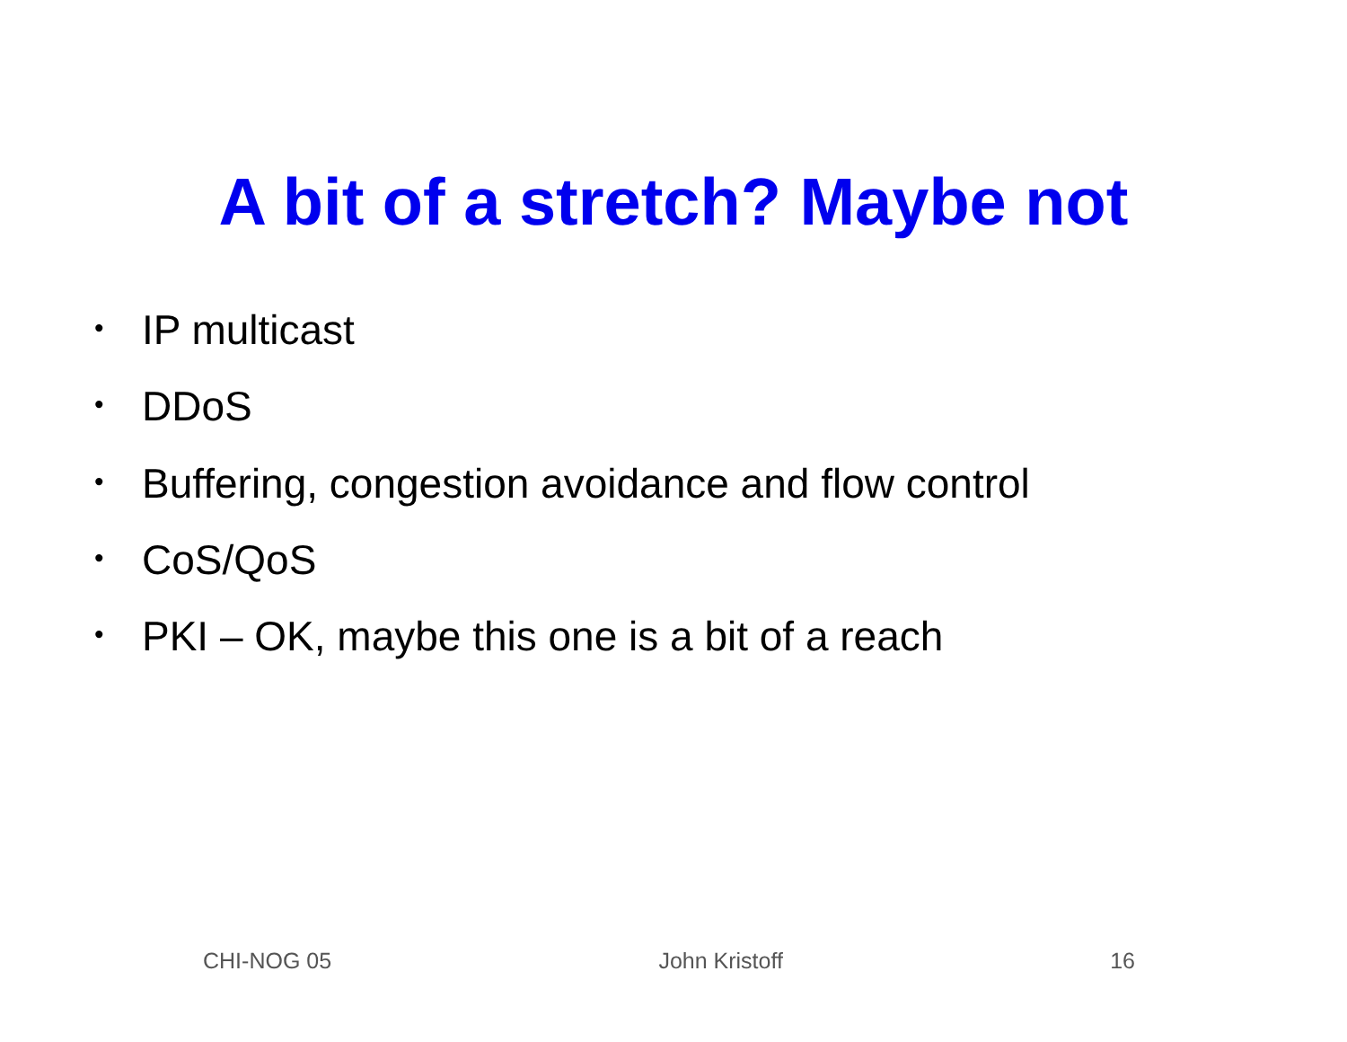A bit of a stretch? Maybe not
• IP multicast
• DDoS
• Buffering, congestion avoidance and flow control
• CoS/QoS
• PKI – OK, maybe this one is a bit of a reach
CHI-NOG 05 John Kristoff 16